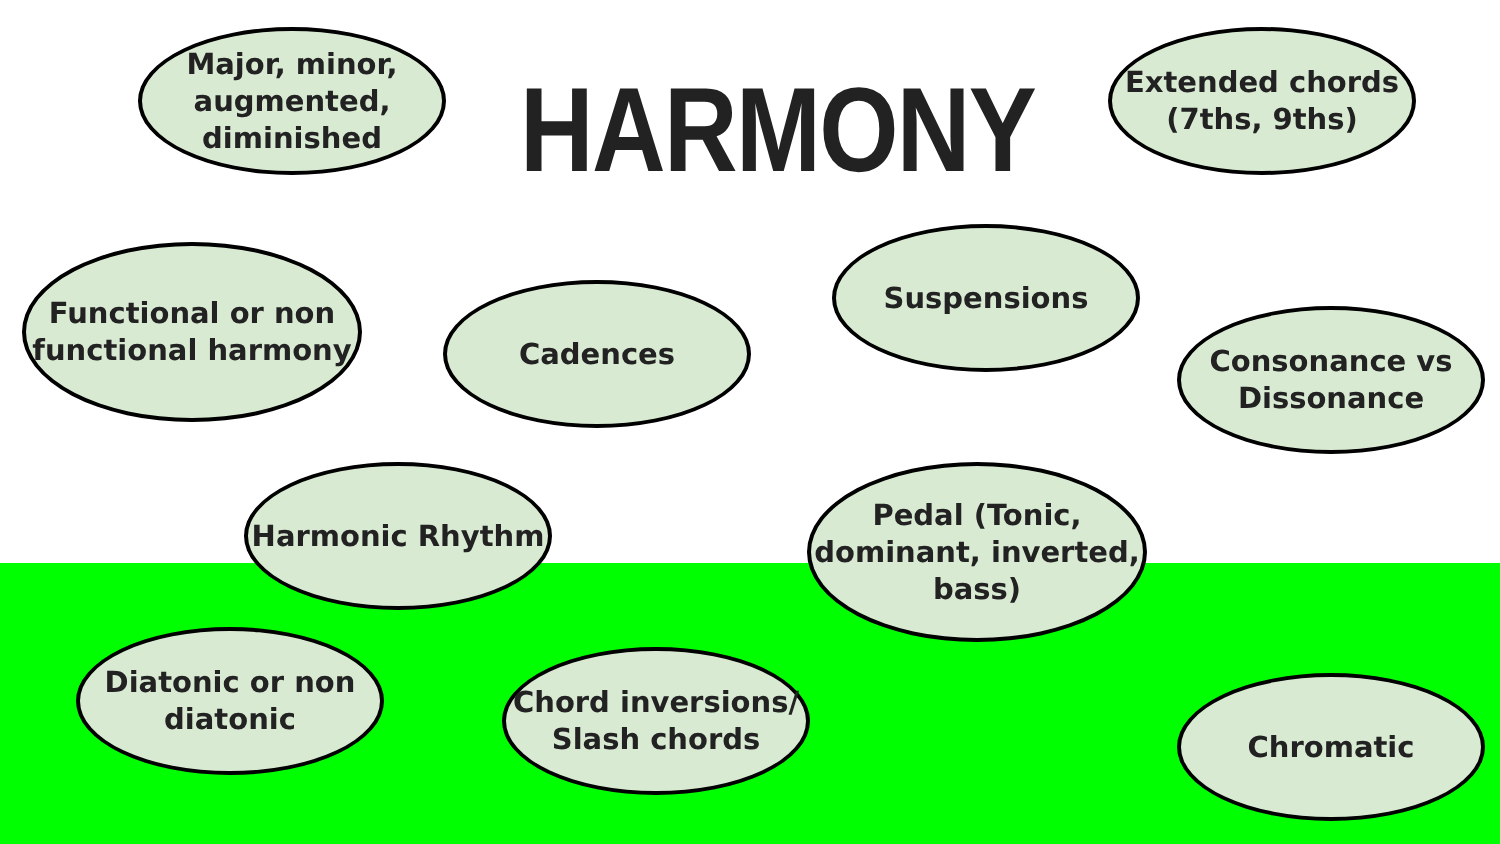Major, minor, augmented, diminished
HARMONY
Extended chords (7ths, 9ths)
Functional or non functional harmony
Cadences
Suspensions
Consonance vs Dissonance
Harmonic Rhythm
Pedal (Tonic, dominant, inverted, bass)
Diatonic or non diatonic
Chord inversions/ Slash chords
Chromatic